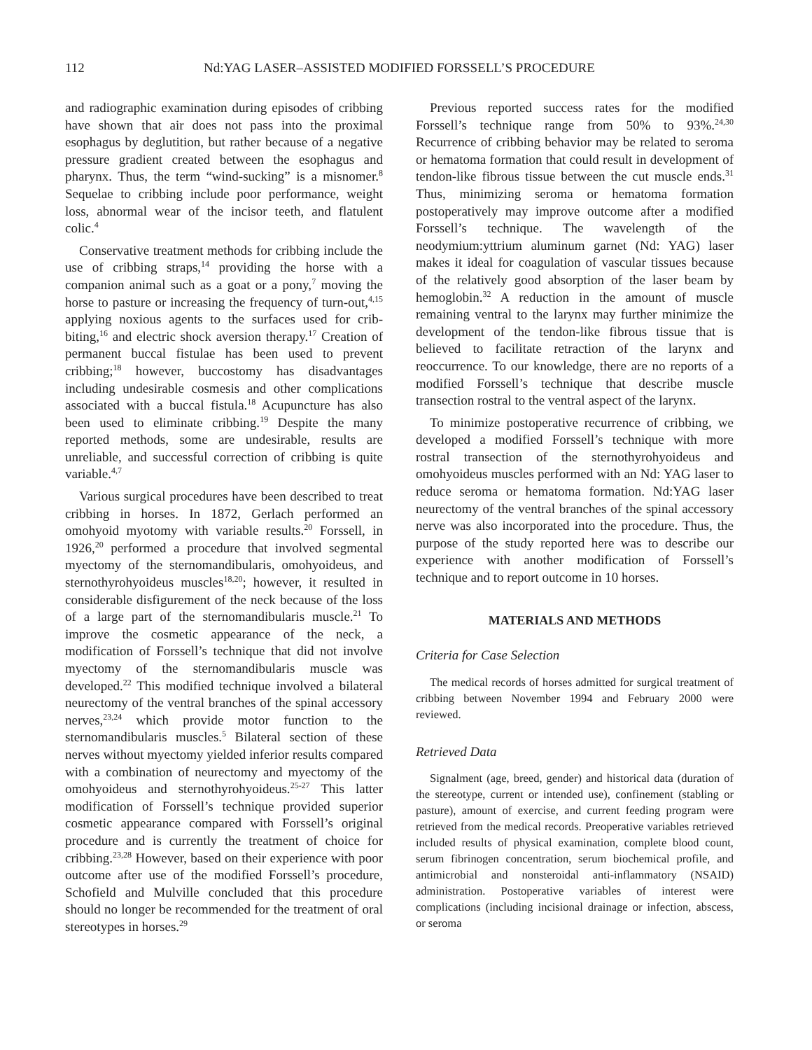112 Nd:YAG LASER–ASSISTED MODIFIED FORSSELL’S PROCEDURE
and radiographic examination during episodes of cribbing have shown that air does not pass into the proximal esophagus by deglutition, but rather because of a negative pressure gradient created between the esophagus and pharynx. Thus, the term “wind-sucking” is a misnomer.<sup>8</sup> Sequelae to cribbing include poor performance, weight loss, abnormal wear of the incisor teeth, and flatulent colic.<sup>4</sup>
Conservative treatment methods for cribbing include the use of cribbing straps,<sup>14</sup> providing the horse with a companion animal such as a goat or a pony,<sup>7</sup> moving the horse to pasture or increasing the frequency of turn-out,<sup>4,15</sup> applying noxious agents to the surfaces used for crib-biting,<sup>16</sup> and electric shock aversion therapy.<sup>17</sup> Creation of permanent buccal fistulae has been used to prevent cribbing;<sup>18</sup> however, buccostomy has disadvantages including undesirable cosmesis and other complications associated with a buccal fistula.<sup>18</sup> Acupuncture has also been used to eliminate cribbing.<sup>19</sup> Despite the many reported methods, some are undesirable, results are unreliable, and successful correction of cribbing is quite variable.<sup>4,7</sup>
Various surgical procedures have been described to treat cribbing in horses. In 1872, Gerlach performed an omohyoid myotomy with variable results.<sup>20</sup> Forssell, in 1926,<sup>20</sup> performed a procedure that involved segmental myectomy of the sternomandibularis, omohyoideus, and sternothyrohyoideus muscles<sup>18,20</sup>; however, it resulted in considerable disfigurement of the neck because of the loss of a large part of the sternomandibularis muscle.<sup>21</sup> To improve the cosmetic appearance of the neck, a modification of Forssell’s technique that did not involve myectomy of the sternomandibularis muscle was developed.<sup>22</sup> This modified technique involved a bilateral neurectomy of the ventral branches of the spinal accessory nerves,<sup>23,24</sup> which provide motor function to the sternomandibularis muscles.<sup>5</sup> Bilateral section of these nerves without myectomy yielded inferior results compared with a combination of neurectomy and myectomy of the omohyoideus and sternothyrohyoideus.<sup>25-27</sup> This latter modification of Forssell’s technique provided superior cosmetic appearance compared with Forssell’s original procedure and is currently the treatment of choice for cribbing.<sup>23,28</sup> However, based on their experience with poor outcome after use of the modified Forssell’s procedure, Schofield and Mulville concluded that this procedure should no longer be recommended for the treatment of oral stereotypes in horses.<sup>29</sup>
Previous reported success rates for the modified Forssell’s technique range from 50% to 93%.<sup>24,30</sup> Recurrence of cribbing behavior may be related to seroma or hematoma formation that could result in development of tendon-like fibrous tissue between the cut muscle ends.<sup>31</sup> Thus, minimizing seroma or hematoma formation postoperatively may improve outcome after a modified Forssell’s technique. The wavelength of the neodymium:yttrium aluminum garnet (Nd: YAG) laser makes it ideal for coagulation of vascular tissues because of the relatively good absorption of the laser beam by hemoglobin.<sup>32</sup> A reduction in the amount of muscle remaining ventral to the larynx may further minimize the development of the tendon-like fibrous tissue that is believed to facilitate retraction of the larynx and reoccurrence. To our knowledge, there are no reports of a modified Forssell’s technique that describe muscle transection rostral to the ventral aspect of the larynx.
To minimize postoperative recurrence of cribbing, we developed a modified Forssell’s technique with more rostral transection of the sternothyrohyoideus and omohyoideus muscles performed with an Nd: YAG laser to reduce seroma or hematoma formation. Nd:YAG laser neurectomy of the ventral branches of the spinal accessory nerve was also incorporated into the procedure. Thus, the purpose of the study reported here was to describe our experience with another modification of Forssell’s technique and to report outcome in 10 horses.
MATERIALS AND METHODS
Criteria for Case Selection
The medical records of horses admitted for surgical treatment of cribbing between November 1994 and February 2000 were reviewed.
Retrieved Data
Signalment (age, breed, gender) and historical data (duration of the stereotype, current or intended use), confinement (stabling or pasture), amount of exercise, and current feeding program were retrieved from the medical records. Preoperative variables retrieved included results of physical examination, complete blood count, serum fibrinogen concentration, serum biochemical profile, and antimicrobial and nonsteroidal anti-inflammatory (NSAID) administration. Postoperative variables of interest were complications (including incisional drainage or infection, abscess, or seroma